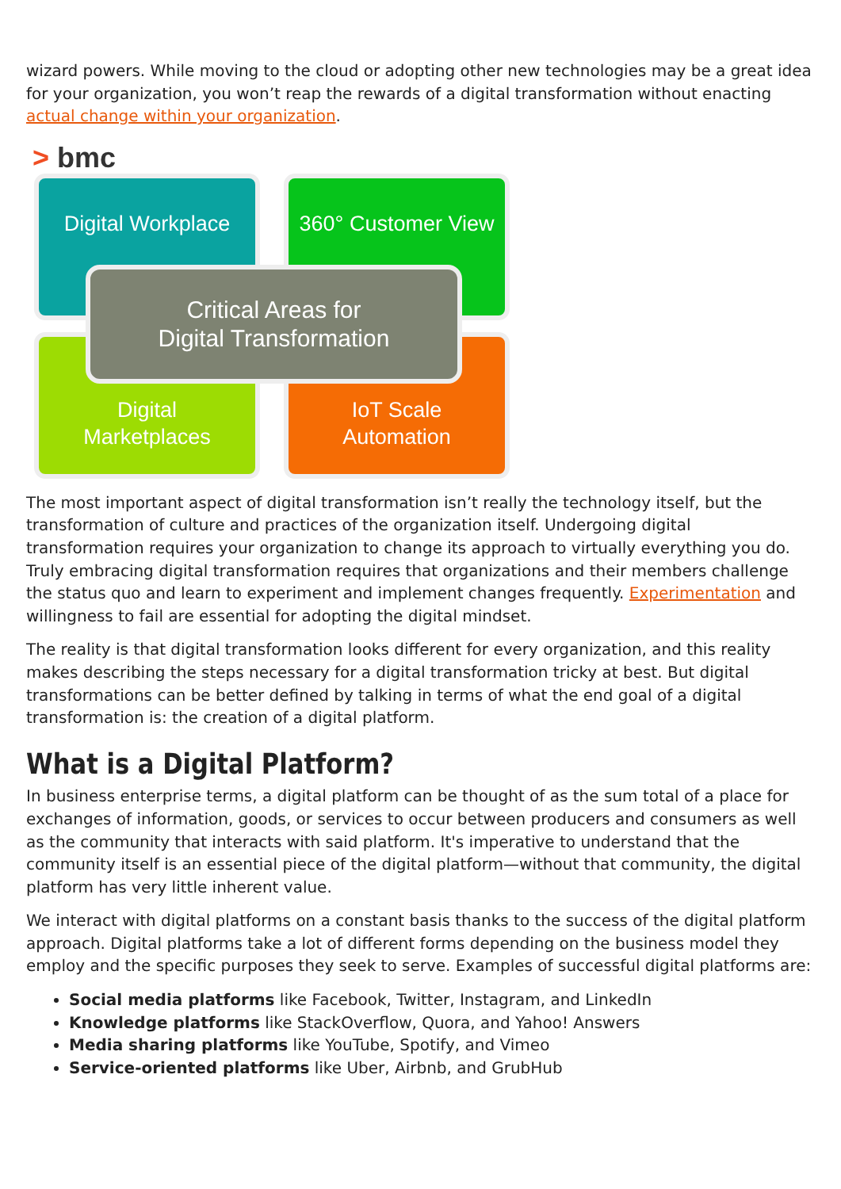wizard powers. While moving to the cloud or adopting other new technologies may be a great idea for your organization, you won’t reap the rewards of a digital transformation without enacting actual change within your organization.
> bmc
Digital Workplace
360° Customer View
Digital
Marketplaces
IoT Scale
Automation
Critical Areas for
Digital Transformation
The most important aspect of digital transformation isn’t really the technology itself, but the transformation of culture and practices of the organization itself. Undergoing digital transformation requires your organization to change its approach to virtually everything you do. Truly embracing digital transformation requires that organizations and their members challenge the status quo and learn to experiment and implement changes frequently. Experimentation and willingness to fail are essential for adopting the digital mindset.
The reality is that digital transformation looks different for every organization, and this reality makes describing the steps necessary for a digital transformation tricky at best. But digital transformations can be better defined by talking in terms of what the end goal of a digital transformation is: the creation of a digital platform.
What is a Digital Platform?
In business enterprise terms, a digital platform can be thought of as the sum total of a place for exchanges of information, goods, or services to occur between producers and consumers as well as the community that interacts with said platform. It's imperative to understand that the community itself is an essential piece of the digital platform—without that community, the digital platform has very little inherent value.
We interact with digital platforms on a constant basis thanks to the success of the digital platform approach. Digital platforms take a lot of different forms depending on the business model they employ and the specific purposes they seek to serve. Examples of successful digital platforms are:
Social media platforms like Facebook, Twitter, Instagram, and LinkedIn
Knowledge platforms like StackOverflow, Quora, and Yahoo! Answers
Media sharing platforms like YouTube, Spotify, and Vimeo
Service-oriented platforms like Uber, Airbnb, and GrubHub